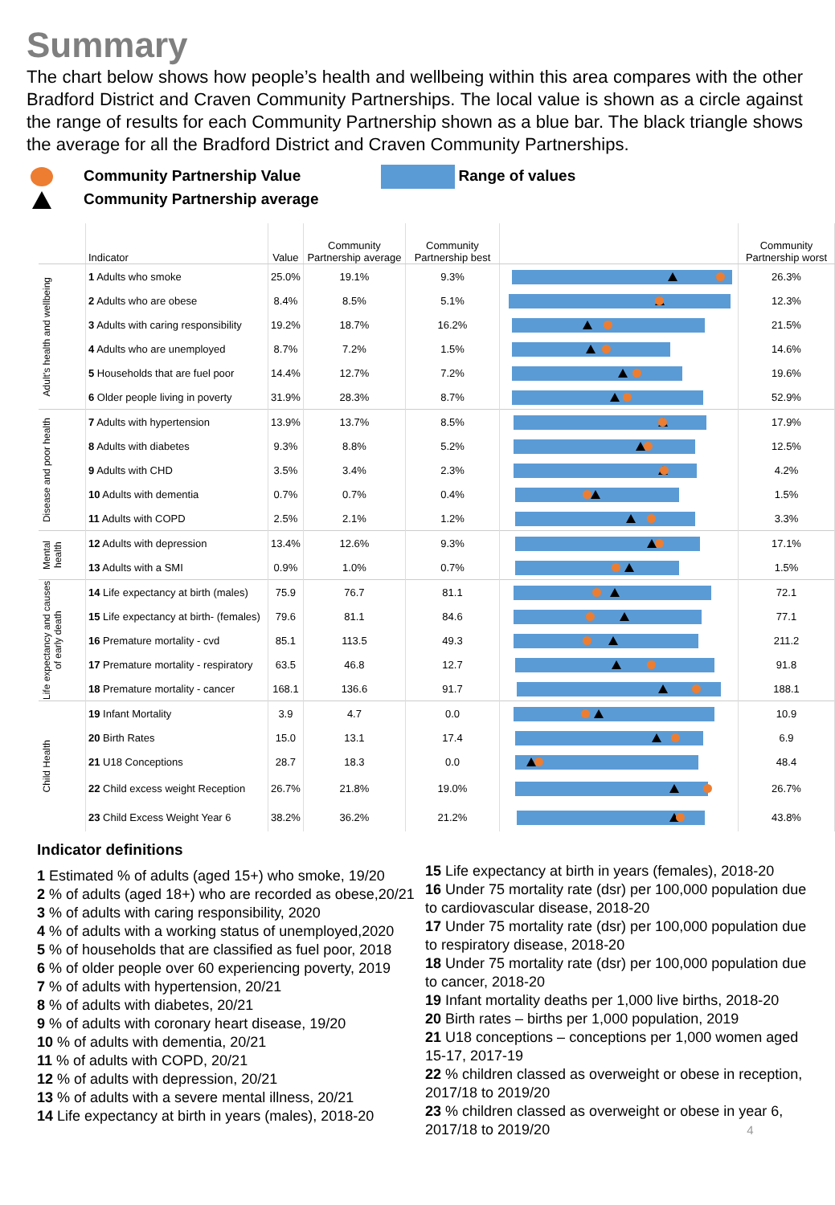Summary
The chart below shows how people’s health and wellbeing within this area compares with the other Bradford District and Craven Community Partnerships. The local value is shown as a circle against the range of results for each Community Partnership shown as a blue bar. The black triangle shows the average for all the Bradford District and Craven Community Partnerships.
Community Partnership Value
Community Partnership average
Range of values
| | Indicator | Value | Community Partnership average | Community Partnership best | | Community Partnership worst |
| --- | --- | --- | --- | --- | --- | --- |
| Adult's health and wellbeing | 1 Adults who smoke | 25.0% | 19.1% | 9.3% | | 26.3% |
| | 2 Adults who are obese | 8.4% | 8.5% | 5.1% | | 12.3% |
| | 3 Adults with caring responsibility | 19.2% | 18.7% | 16.2% | | 21.5% |
| | 4 Adults who are unemployed | 8.7% | 7.2% | 1.5% | | 14.6% |
| | 5 Households that are fuel poor | 14.4% | 12.7% | 7.2% | | 19.6% |
| | 6 Older people living in poverty | 31.9% | 28.3% | 8.7% | | 52.9% |
| Disease and poor health | 7 Adults with hypertension | 13.9% | 13.7% | 8.5% | | 17.9% |
| | 8 Adults with diabetes | 9.3% | 8.8% | 5.2% | | 12.5% |
| | 9 Adults with CHD | 3.5% | 3.4% | 2.3% | | 4.2% |
| | 10 Adults with dementia | 0.7% | 0.7% | 0.4% | | 1.5% |
| | 11 Adults with COPD | 2.5% | 2.1% | 1.2% | | 3.3% |
| Mental health | 12 Adults with depression | 13.4% | 12.6% | 9.3% | | 17.1% |
| | 13 Adults with a SMI | 0.9% | 1.0% | 0.7% | | 1.5% |
| Life expectancy and causes of early death | 14 Life expectancy at birth (males) | 75.9 | 76.7 | 81.1 | | 72.1 |
| | 15 Life expectancy at birth- (females) | 79.6 | 81.1 | 84.6 | | 77.1 |
| | 16 Premature mortality - cvd | 85.1 | 113.5 | 49.3 | | 211.2 |
| | 17 Premature mortality - respiratory | 63.5 | 46.8 | 12.7 | | 91.8 |
| | 18 Premature mortality - cancer | 168.1 | 136.6 | 91.7 | | 188.1 |
| Child Health | 19 Infant Mortality | 3.9 | 4.7 | 0.0 | | 10.9 |
| | 20 Birth Rates | 15.0 | 13.1 | 17.4 | | 6.9 |
| | 21 U18 Conceptions | 28.7 | 18.3 | 0.0 | | 48.4 |
| | 22 Child excess weight Reception | 26.7% | 21.8% | 19.0% | | 26.7% |
| | 23 Child Excess Weight Year 6 | 38.2% | 36.2% | 21.2% | | 43.8% |
Indicator definitions
1 Estimated % of adults (aged 15+) who smoke, 19/20
2 % of adults (aged 18+) who are recorded as obese,20/21
3 % of adults with caring responsibility, 2020
4 % of adults with a working status of unemployed,2020
5 % of households that are classified as fuel poor, 2018
6 % of older people over 60 experiencing poverty, 2019
7 % of adults with hypertension, 20/21
8 % of adults with diabetes, 20/21
9 % of adults with coronary heart disease, 19/20
10 % of adults with dementia, 20/21
11 % of adults with COPD, 20/21
12 % of adults with depression, 20/21
13 % of adults with a severe mental illness, 20/21
14 Life expectancy at birth in years (males), 2018-20
15 Life expectancy at birth in years (females), 2018-20
16 Under 75 mortality rate (dsr) per 100,000 population due to cardiovascular disease, 2018-20
17 Under 75 mortality rate (dsr) per 100,000 population due to respiratory disease, 2018-20
18 Under 75 mortality rate (dsr) per 100,000 population due to cancer, 2018-20
19 Infant mortality deaths per 1,000 live births, 2018-20
20 Birth rates – births per 1,000 population, 2019
21 U18 conceptions – conceptions per 1,000 women aged 15-17, 2017-19
22 % children classed as overweight or obese in reception, 2017/18 to 2019/20
23 % children classed as overweight or obese in year 6, 2017/18 to 2019/20 4